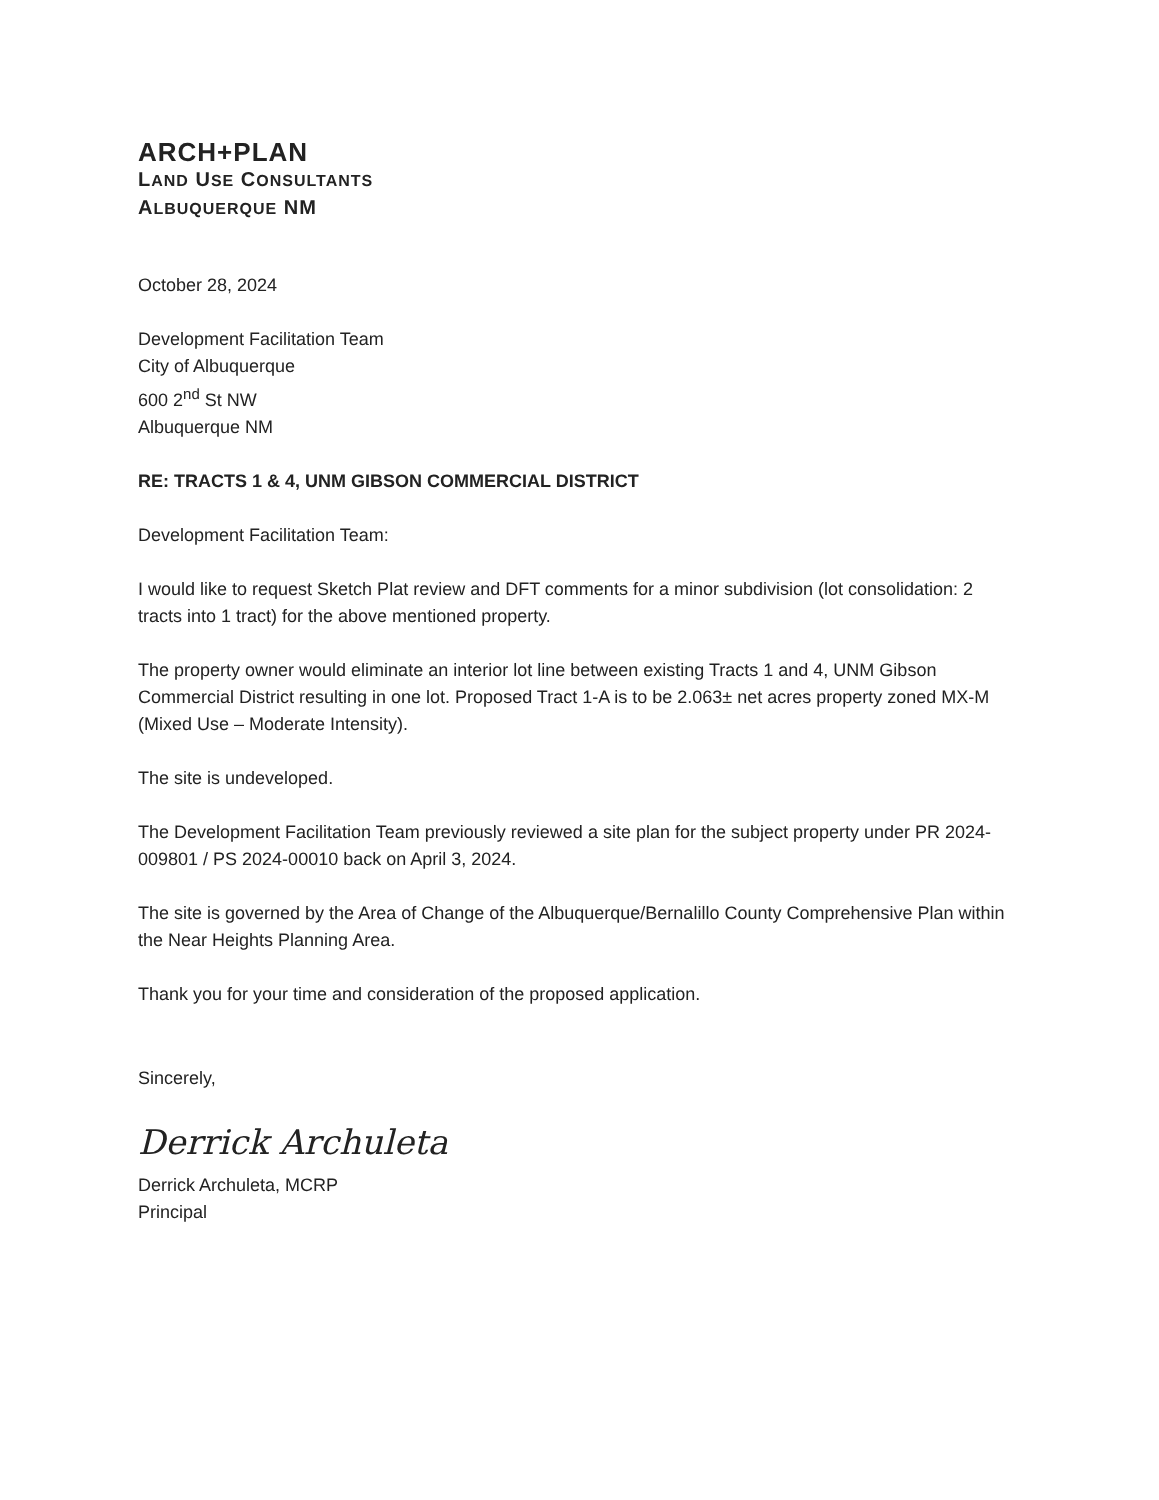ARCH+PLAN
LAND USE CONSULTANTS
ALBUQUERQUE NM
October 28, 2024
Development Facilitation Team
City of Albuquerque
600 2<sup>nd</sup> St NW
Albuquerque NM
RE: TRACTS 1 & 4, UNM GIBSON COMMERCIAL DISTRICT
Development Facilitation Team:
I would like to request Sketch Plat review and DFT comments for a minor subdivision (lot consolidation: 2 tracts into 1 tract) for the above mentioned property.
The property owner would eliminate an interior lot line between existing Tracts 1 and 4, UNM Gibson Commercial District resulting in one lot. Proposed Tract 1-A is to be 2.063± net acres property zoned MX-M (Mixed Use – Moderate Intensity).
The site is undeveloped.
The Development Facilitation Team previously reviewed a site plan for the subject property under PR 2024-009801 / PS 2024-00010 back on April 3, 2024.
The site is governed by the Area of Change of the Albuquerque/Bernalillo County Comprehensive Plan within the Near Heights Planning Area.
Thank you for your time and consideration of the proposed application.
Sincerely,
Derrick Archuleta
Derrick Archuleta, MCRP
Principal